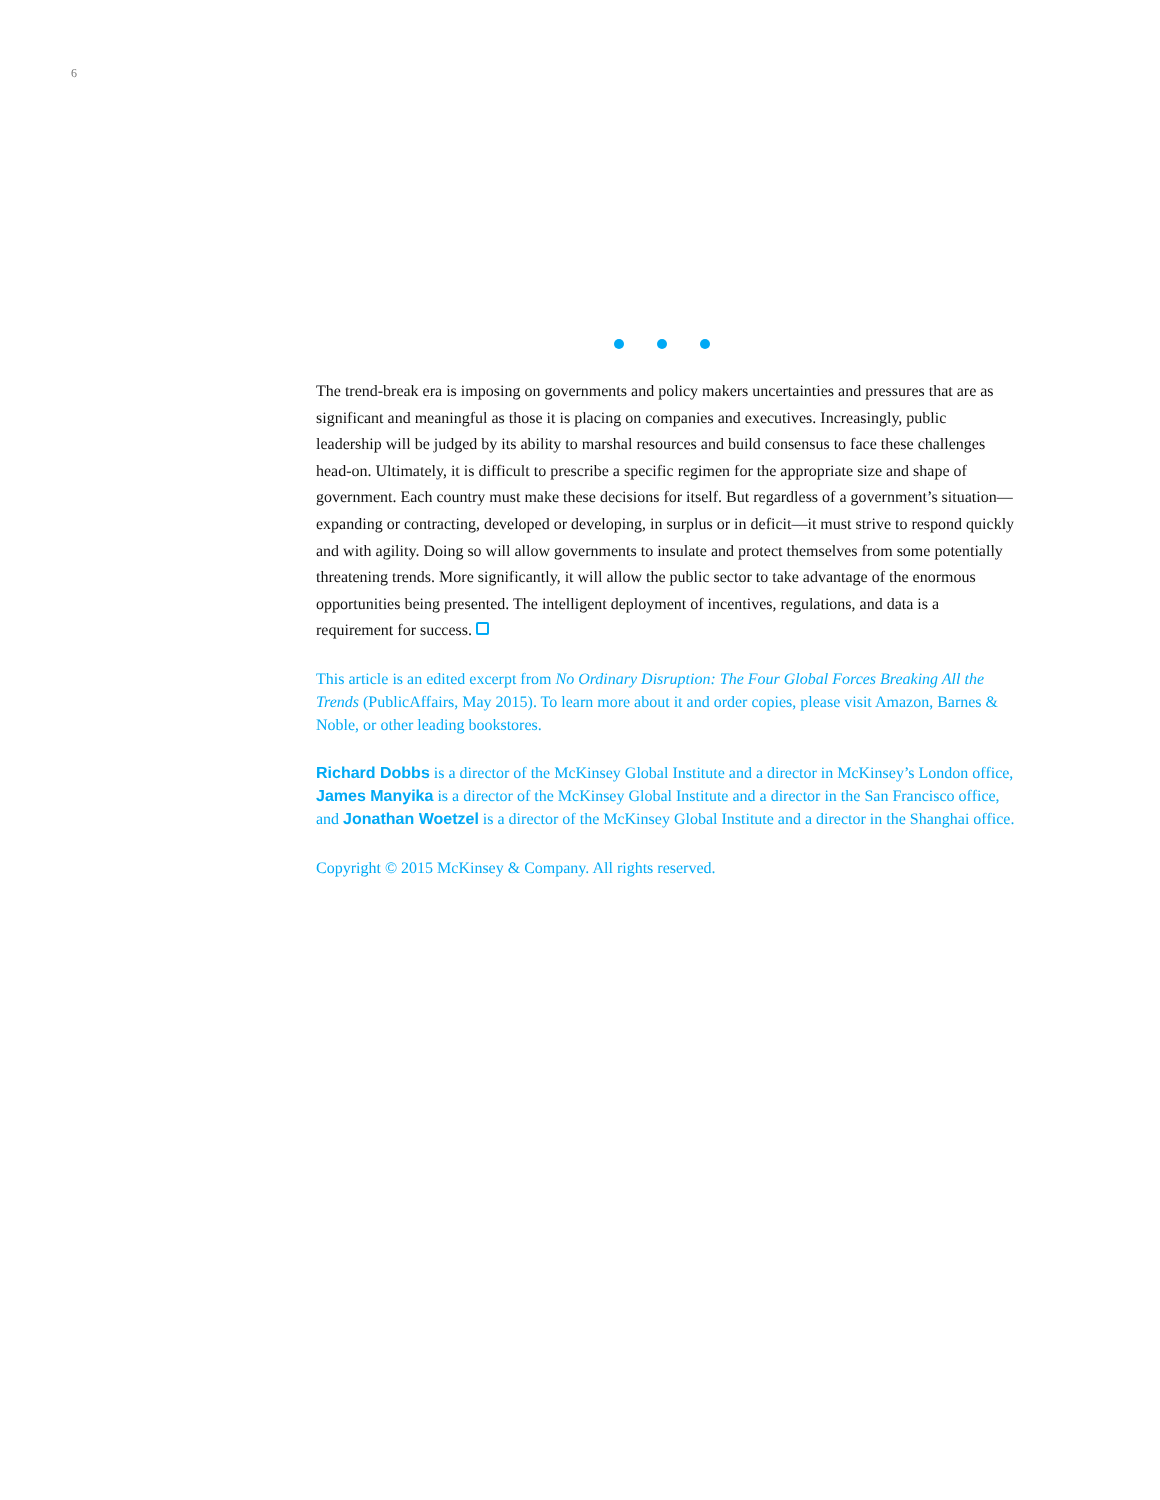6
The trend-break era is imposing on governments and policy makers uncertainties and pressures that are as significant and meaningful as those it is placing on companies and executives. Increasingly, public leadership will be judged by its ability to marshal resources and build consensus to face these challenges head-on. Ultimately, it is difficult to prescribe a specific regimen for the appropriate size and shape of government. Each country must make these decisions for itself. But regardless of a government’s situation—expanding or contracting, developed or developing, in surplus or in deficit—it must strive to respond quickly and with agility. Doing so will allow governments to insulate and protect themselves from some potentially threatening trends. More significantly, it will allow the public sector to take advantage of the enormous opportunities being presented. The intelligent deployment of incentives, regulations, and data is a requirement for success.
This article is an edited excerpt from No Ordinary Disruption: The Four Global Forces Breaking All the Trends (PublicAffairs, May 2015). To learn more about it and order copies, please visit Amazon, Barnes & Noble, or other leading bookstores.
Richard Dobbs is a director of the McKinsey Global Institute and a director in McKinsey’s London office, James Manyika is a director of the McKinsey Global Institute and a director in the San Francisco office, and Jonathan Woetzel is a director of the McKinsey Global Institute and a director in the Shanghai office.
Copyright © 2015 McKinsey & Company. All rights reserved.